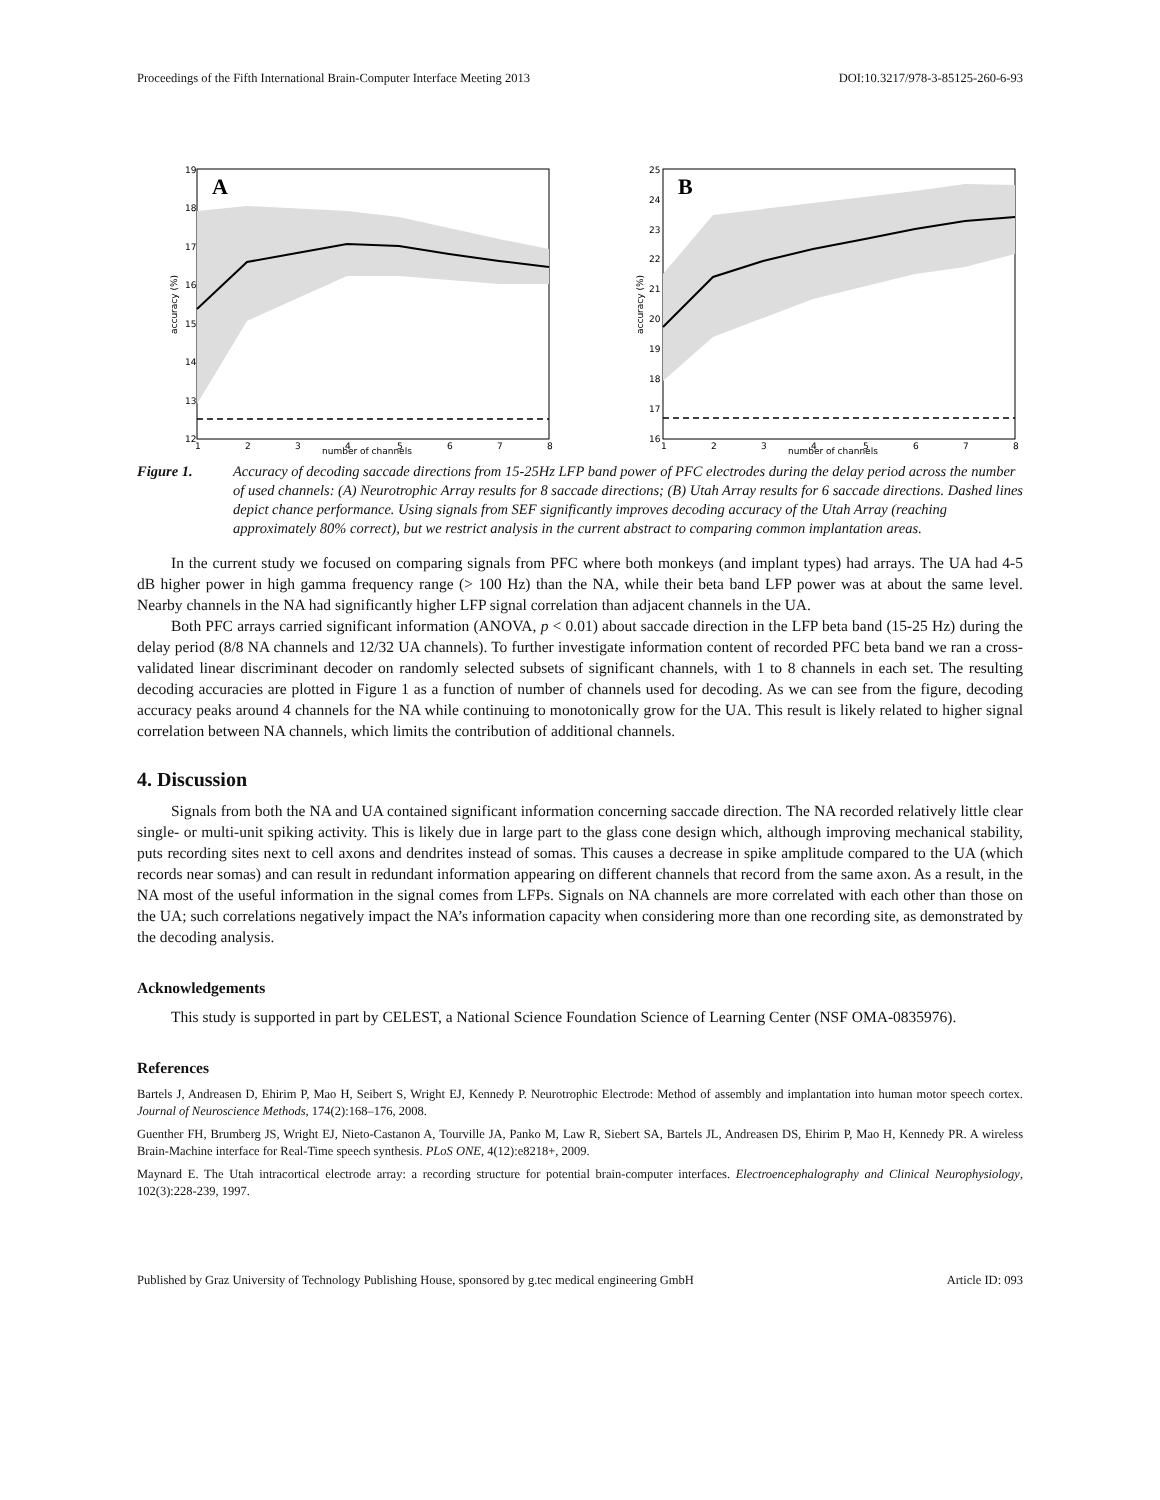Proceedings of the Fifth International Brain-Computer Interface Meeting 2013 DOI:10.3217/978-3-85125-260-6-93
A
19
18
17
16
15
14
13
12
1
2
3
4
5
6
7
8
number of channels
accuracy (%)
B
25
24
23
22
21
20
19
18
17
16
1
2
3
4
5
6
7
8
number of channels
accuracy (%)
Figure 1. Accuracy of decoding saccade directions from 15-25Hz LFP band power of PFC electrodes during the delay period across the number of used channels: (A) Neurotrophic Array results for 8 saccade directions; (B) Utah Array results for 6 saccade directions. Dashed lines depict chance performance. Using signals from SEF significantly improves decoding accuracy of the Utah Array (reaching approximately 80% correct), but we restrict analysis in the current abstract to comparing common implantation areas.
In the current study we focused on comparing signals from PFC where both monkeys (and implant types) had arrays. The UA had 4-5 dB higher power in high gamma frequency range (> 100 Hz) than the NA, while their beta band LFP power was at about the same level. Nearby channels in the NA had significantly higher LFP signal correlation than adjacent channels in the UA.
Both PFC arrays carried significant information (ANOVA, p < 0.01) about saccade direction in the LFP beta band (15-25 Hz) during the delay period (8/8 NA channels and 12/32 UA channels). To further investigate information content of recorded PFC beta band we ran a cross-validated linear discriminant decoder on randomly selected subsets of significant channels, with 1 to 8 channels in each set. The resulting decoding accuracies are plotted in Figure 1 as a function of number of channels used for decoding. As we can see from the figure, decoding accuracy peaks around 4 channels for the NA while continuing to monotonically grow for the UA. This result is likely related to higher signal correlation between NA channels, which limits the contribution of additional channels.
4. Discussion
Signals from both the NA and UA contained significant information concerning saccade direction. The NA recorded relatively little clear single- or multi-unit spiking activity. This is likely due in large part to the glass cone design which, although improving mechanical stability, puts recording sites next to cell axons and dendrites instead of somas. This causes a decrease in spike amplitude compared to the UA (which records near somas) and can result in redundant information appearing on different channels that record from the same axon. As a result, in the NA most of the useful information in the signal comes from LFPs. Signals on NA channels are more correlated with each other than those on the UA; such correlations negatively impact the NA’s information capacity when considering more than one recording site, as demonstrated by the decoding analysis.
Acknowledgements
This study is supported in part by CELEST, a National Science Foundation Science of Learning Center (NSF OMA-0835976).
References
Bartels J, Andreasen D, Ehirim P, Mao H, Seibert S, Wright EJ, Kennedy P. Neurotrophic Electrode: Method of assembly and implantation into human motor speech cortex. Journal of Neuroscience Methods, 174(2):168–176, 2008.
Guenther FH, Brumberg JS, Wright EJ, Nieto-Castanon A, Tourville JA, Panko M, Law R, Siebert SA, Bartels JL, Andreasen DS, Ehirim P, Mao H, Kennedy PR. A wireless Brain-Machine interface for Real-Time speech synthesis. PLoS ONE, 4(12):e8218+, 2009.
Maynard E. The Utah intracortical electrode array: a recording structure for potential brain-computer interfaces. Electroencephalography and Clinical Neurophysiology, 102(3):228-239, 1997.
Published by Graz University of Technology Publishing House, sponsored by g.tec medical engineering GmbH Article ID: 093